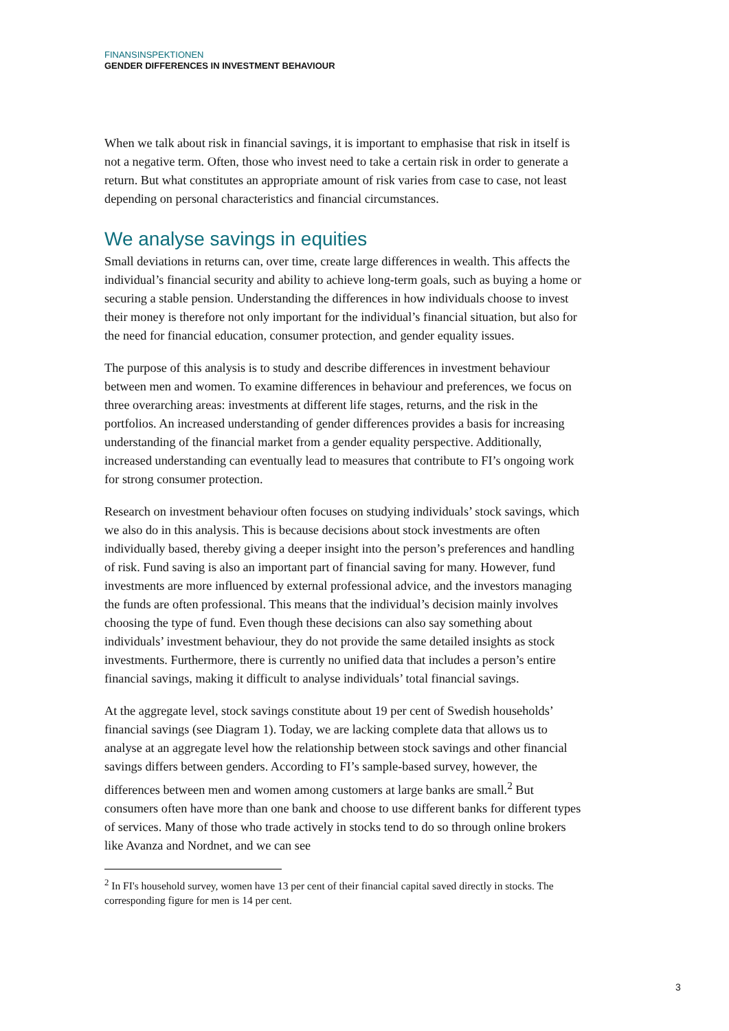FINANSINSPEKTIONEN
GENDER DIFFERENCES IN INVESTMENT BEHAVIOUR
When we talk about risk in financial savings, it is important to emphasise that risk in itself is not a negative term. Often, those who invest need to take a certain risk in order to generate a return. But what constitutes an appropriate amount of risk varies from case to case, not least depending on personal characteristics and financial circumstances.
We analyse savings in equities
Small deviations in returns can, over time, create large differences in wealth. This affects the individual’s financial security and ability to achieve long-term goals, such as buying a home or securing a stable pension. Understanding the differences in how individuals choose to invest their money is therefore not only important for the individual’s financial situation, but also for the need for financial education, consumer protection, and gender equality issues.
The purpose of this analysis is to study and describe differences in investment behaviour between men and women. To examine differences in behaviour and preferences, we focus on three overarching areas: investments at different life stages, returns, and the risk in the portfolios. An increased understanding of gender differences provides a basis for increasing understanding of the financial market from a gender equality perspective. Additionally, increased understanding can eventually lead to measures that contribute to FI’s ongoing work for strong consumer protection.
Research on investment behaviour often focuses on studying individuals’ stock savings, which we also do in this analysis. This is because decisions about stock investments are often individually based, thereby giving a deeper insight into the person’s preferences and handling of risk. Fund saving is also an important part of financial saving for many. However, fund investments are more influenced by external professional advice, and the investors managing the funds are often professional. This means that the individual’s decision mainly involves choosing the type of fund. Even though these decisions can also say something about individuals’ investment behaviour, they do not provide the same detailed insights as stock investments. Furthermore, there is currently no unified data that includes a person’s entire financial savings, making it difficult to analyse individuals’ total financial savings.
At the aggregate level, stock savings constitute about 19 per cent of Swedish households’ financial savings (see Diagram 1). Today, we are lacking complete data that allows us to analyse at an aggregate level how the relationship between stock savings and other financial savings differs between genders. According to FI’s sample-based survey, however, the differences between men and women among customers at large banks are small.<sup>2</sup> But consumers often have more than one bank and choose to use different banks for different types of services. Many of those who trade actively in stocks tend to do so through online brokers like Avanza and Nordnet, and we can see
<sup>2</sup> In FI's household survey, women have 13 per cent of their financial capital saved directly in stocks. The corresponding figure for men is 14 per cent.
3